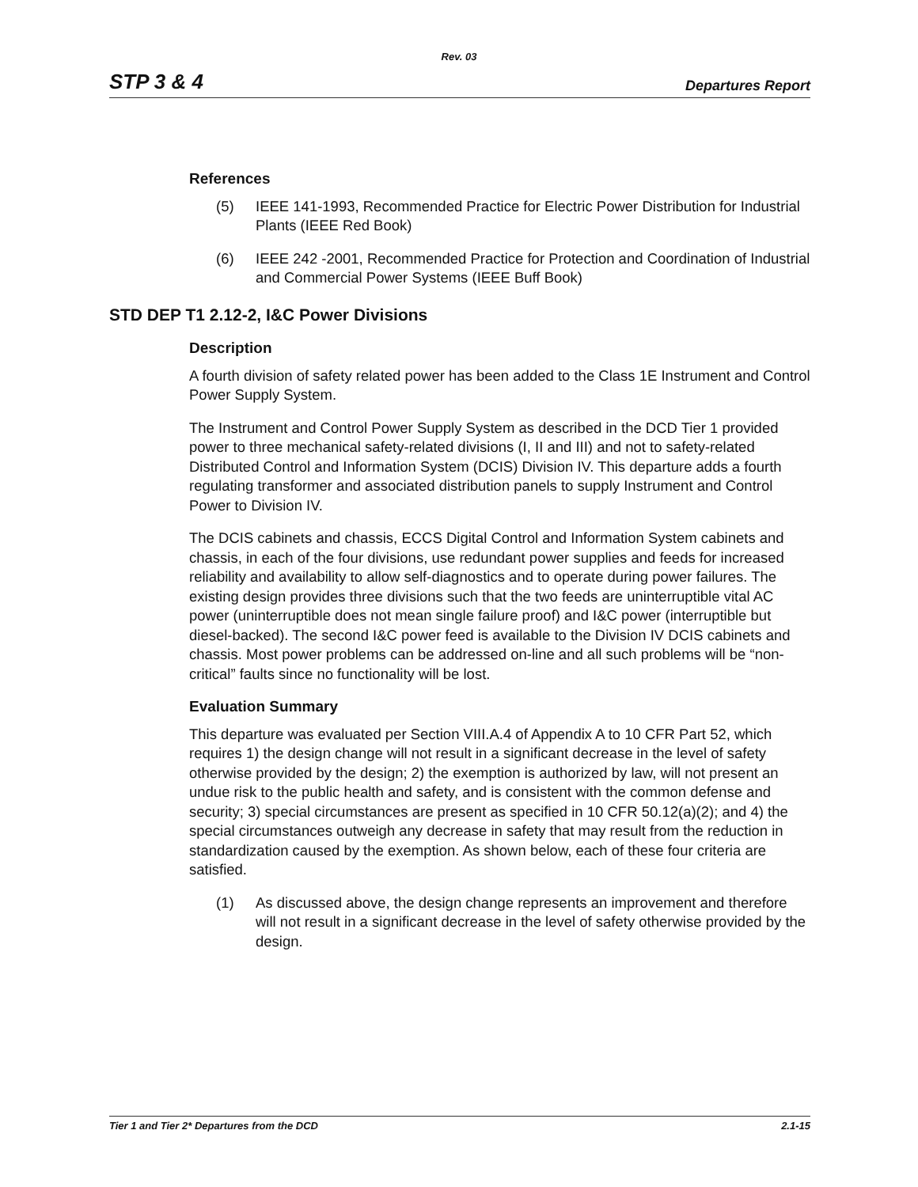Rev. 03
STP 3 & 4 Departures Report
References
(5) IEEE 141-1993, Recommended Practice for Electric Power Distribution for Industrial Plants (IEEE Red Book)
(6) IEEE 242 -2001, Recommended Practice for Protection and Coordination of Industrial and Commercial Power Systems (IEEE Buff Book)
STD DEP T1 2.12-2, I&C Power Divisions
Description
A fourth division of safety related power has been added to the Class 1E Instrument and Control Power Supply System.
The Instrument and Control Power Supply System as described in the DCD Tier 1 provided power to three mechanical safety-related divisions (I, II and III) and not to safety-related Distributed Control and Information System (DCIS) Division IV. This departure adds a fourth regulating transformer and associated distribution panels to supply Instrument and Control Power to Division IV.
The DCIS cabinets and chassis, ECCS Digital Control and Information System cabinets and chassis, in each of the four divisions, use redundant power supplies and feeds for increased reliability and availability to allow self-diagnostics and to operate during power failures. The existing design provides three divisions such that the two feeds are uninterruptible vital AC power (uninterruptible does not mean single failure proof) and I&C power (interruptible but diesel-backed). The second I&C power feed is available to the Division IV DCIS cabinets and chassis. Most power problems can be addressed on-line and all such problems will be “non-critical” faults since no functionality will be lost.
Evaluation Summary
This departure was evaluated per Section VIII.A.4 of Appendix A to 10 CFR Part 52, which requires 1) the design change will not result in a significant decrease in the level of safety otherwise provided by the design; 2) the exemption is authorized by law, will not present an undue risk to the public health and safety, and is consistent with the common defense and security; 3) special circumstances are present as specified in 10 CFR 50.12(a)(2); and 4) the special circumstances outweigh any decrease in safety that may result from the reduction in standardization caused by the exemption. As shown below, each of these four criteria are satisfied.
(1) As discussed above, the design change represents an improvement and therefore will not result in a significant decrease in the level of safety otherwise provided by the design.
Tier 1 and Tier 2* Departures from the DCD 2.1-15